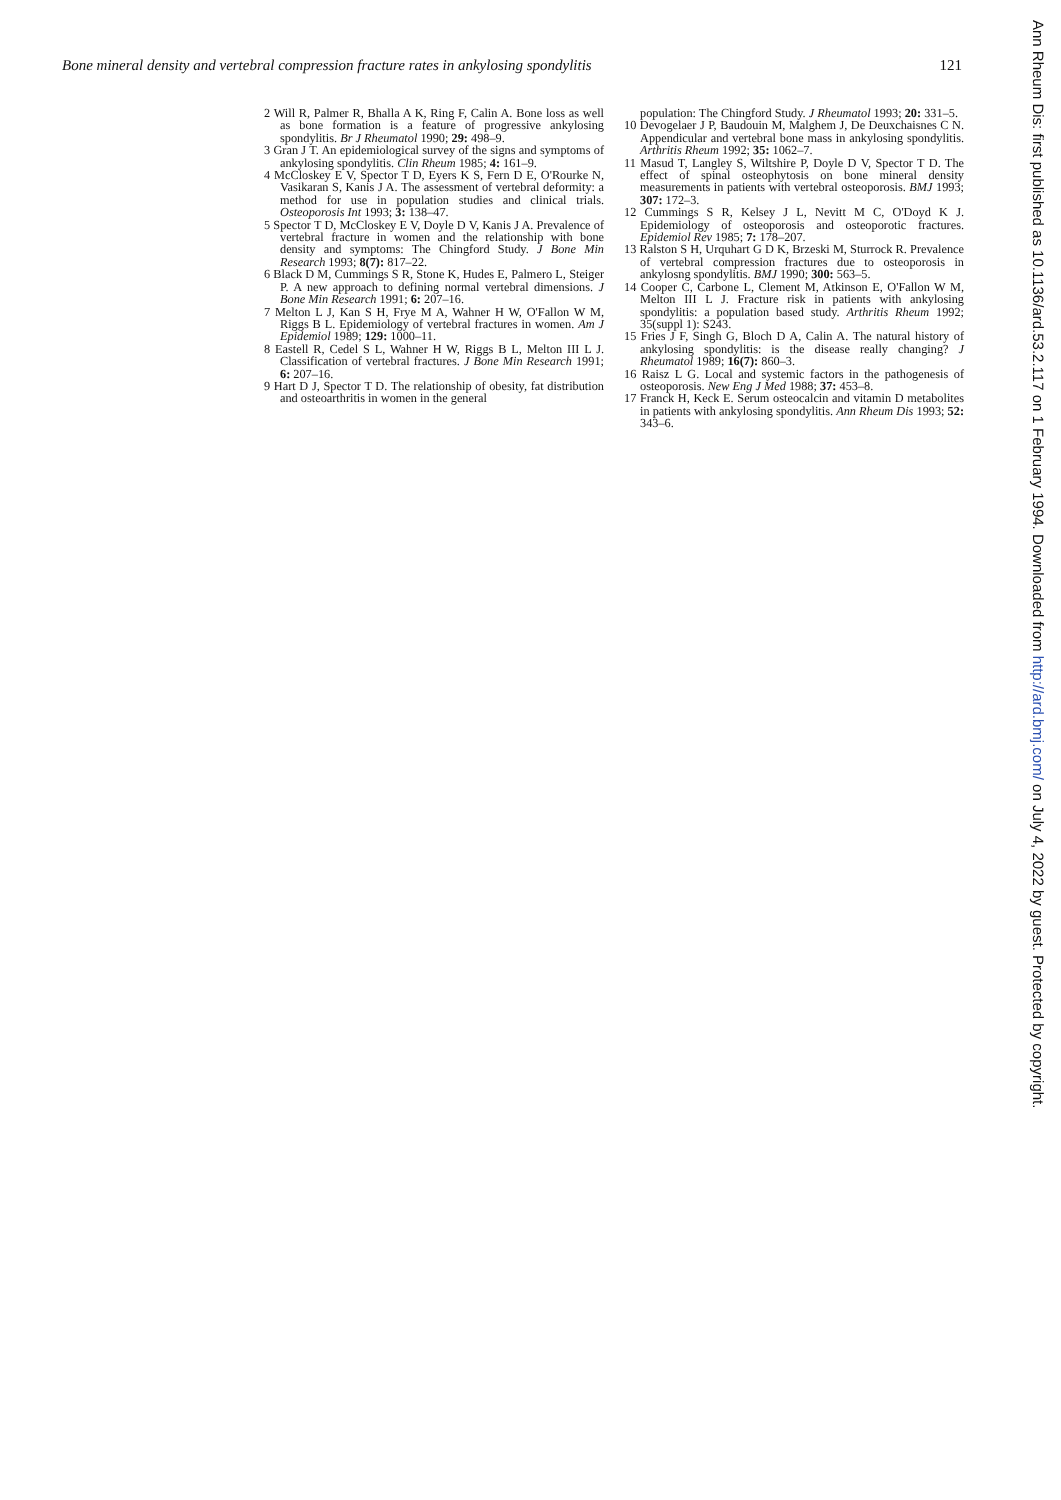Bone mineral density and vertebral compression fracture rates in ankylosing spondylitis 121
2 Will R, Palmer R, Bhalla A K, Ring F, Calin A. Bone loss as well as bone formation is a feature of progressive ankylosing spondylitis. Br J Rheumatol 1990; 29: 498–9.
3 Gran J T. An epidemiological survey of the signs and symptoms of ankylosing spondylitis. Clin Rheum 1985; 4: 161–9.
4 McCloskey E V, Spector T D, Eyers K S, Fern D E, O'Rourke N, Vasikaran S, Kanis J A. The assessment of vertebral deformity: a method for use in population studies and clinical trials. Osteoporosis Int 1993; 3: 138–47.
5 Spector T D, McCloskey E V, Doyle D V, Kanis J A. Prevalence of vertebral fracture in women and the relationship with bone density and symptoms: The Chingford Study. J Bone Min Research 1993; 8(7): 817–22.
6 Black D M, Cummings S R, Stone K, Hudes E, Palmero L, Steiger P. A new approach to defining normal vertebral dimensions. J Bone Min Research 1991; 6: 207–16.
7 Melton L J, Kan S H, Frye M A, Wahner H W, O'Fallon W M, Riggs B L. Epidemiology of vertebral fractures in women. Am J Epidemiol 1989; 129: 1000–11.
8 Eastell R, Cedel S L, Wahner H W, Riggs B L, Melton III L J. Classification of vertebral fractures. J Bone Min Research 1991; 6: 207–16.
9 Hart D J, Spector T D. The relationship of obesity, fat distribution and osteoarthritis in women in the general
population: The Chingford Study. J Rheumatol 1993; 20: 331–5.
10 Devogelaer J P, Baudouin M, Malghem J, De Deuxchaisnes C N. Appendicular and vertebral bone mass in ankylosing spondylitis. Arthritis Rheum 1992; 35: 1062–7.
11 Masud T, Langley S, Wiltshire P, Doyle D V, Spector T D. The effect of spinal osteophytosis on bone mineral density measurements in patients with vertebral osteoporosis. BMJ 1993; 307: 172–3.
12 Cummings S R, Kelsey J L, Nevitt M C, O'Doyd K J. Epidemiology of osteoporosis and osteoporotic fractures. Epidemiol Rev 1985; 7: 178–207.
13 Ralston S H, Urquhart G D K, Brzeski M, Sturrock R. Prevalence of vertebral compression fractures due to osteoporosis in ankylosng spondylitis. BMJ 1990; 300: 563–5.
14 Cooper C, Carbone L, Clement M, Atkinson E, O'Fallon W M, Melton III L J. Fracture risk in patients with ankylosing spondylitis: a population based study. Arthritis Rheum 1992; 35(suppl 1): S243.
15 Fries J F, Singh G, Bloch D A, Calin A. The natural history of ankylosing spondylitis: is the disease really changing? J Rheumatol 1989; 16(7): 860–3.
16 Raisz L G. Local and systemic factors in the pathogenesis of osteoporosis. New Eng J Med 1988; 37: 453–8.
17 Franck H, Keck E. Serum osteocalcin and vitamin D metabolites in patients with ankylosing spondylitis. Ann Rheum Dis 1993; 52: 343–6.
Ann Rheum Dis: first published as 10.1136/ard.53.2.117 on 1 February 1994. Downloaded from http://ard.bmj.com/ on July 4, 2022 by guest. Protected by copyright.